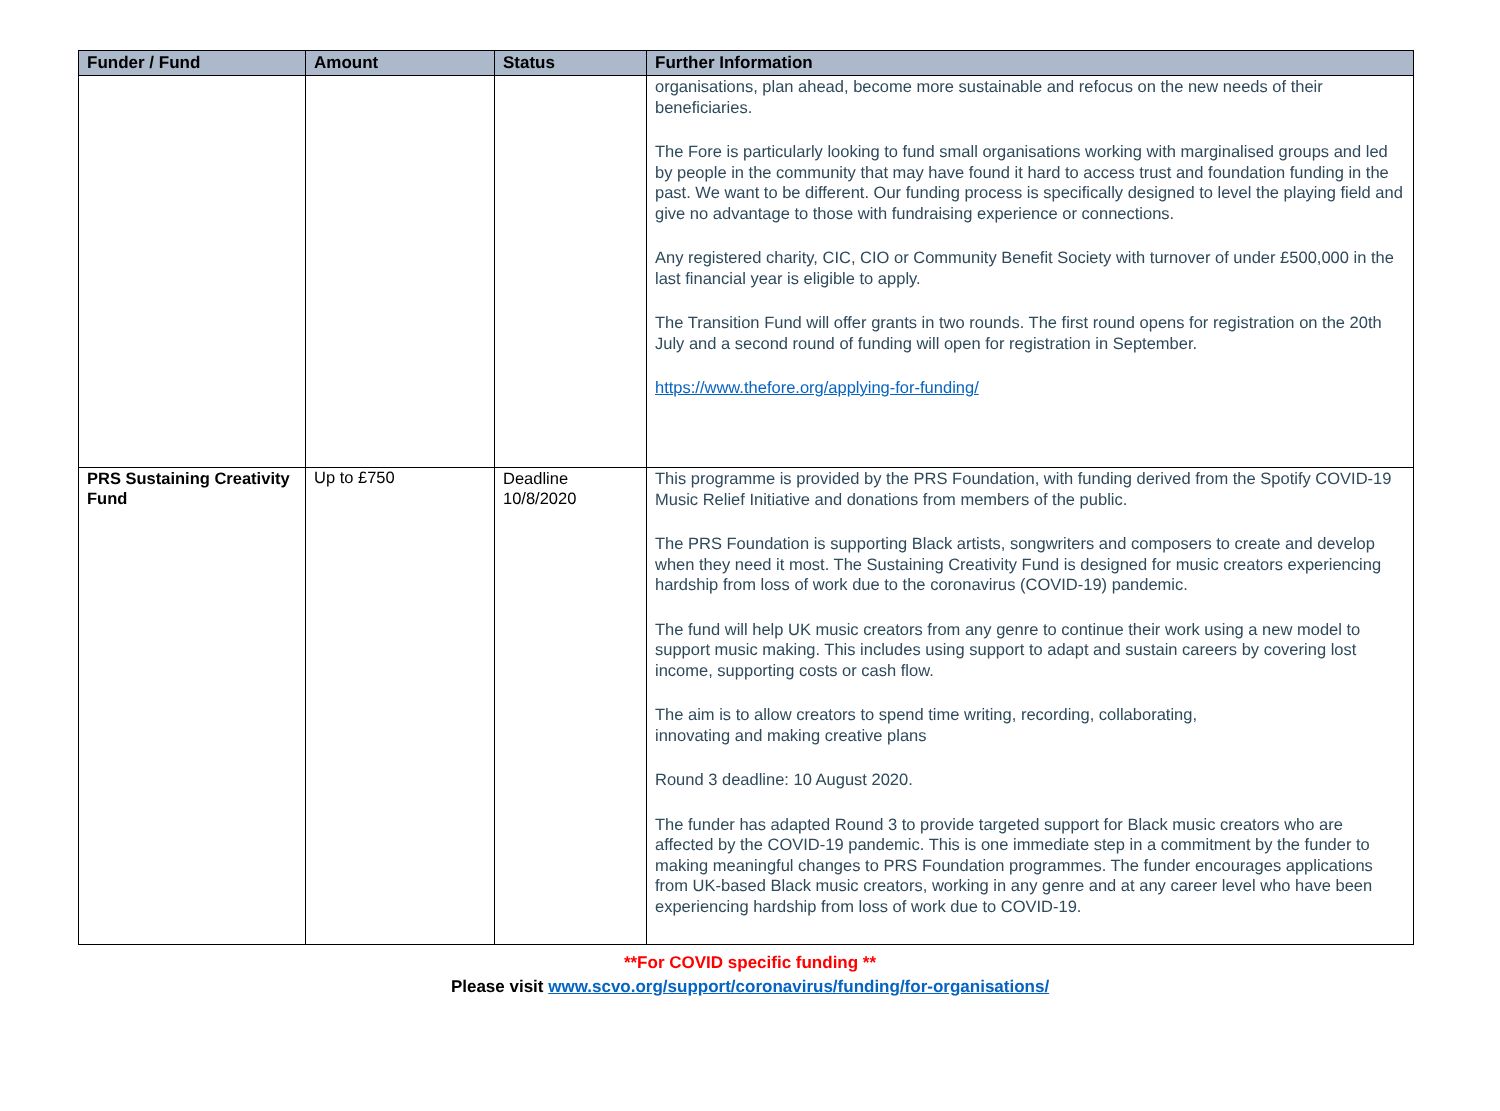| Funder / Fund | Amount | Status | Further Information |
| --- | --- | --- | --- |
| | | | organisations, plan ahead, become more sustainable and refocus on the new needs of their beneficiaries. The Fore is particularly looking to fund small organisations working with marginalised groups and led by people in the community that may have found it hard to access trust and foundation funding in the past. We want to be different. Our funding process is specifically designed to level the playing field and give no advantage to those with fundraising experience or connections. Any registered charity, CIC, CIO or Community Benefit Society with turnover of under £500,000 in the last financial year is eligible to apply. The Transition Fund will offer grants in two rounds. The first round opens for registration on the 20th July and a second round of funding will open for registration in September. https://www.thefore.org/applying-for-funding/ |
| PRS Sustaining Creativity Fund | Up to £750 | Deadline 10/8/2020 | This programme is provided by the PRS Foundation, with funding derived from the Spotify COVID-19 Music Relief Initiative and donations from members of the public. The PRS Foundation is supporting Black artists, songwriters and composers to create and develop when they need it most. The Sustaining Creativity Fund is designed for music creators experiencing hardship from loss of work due to the coronavirus (COVID-19) pandemic. The fund will help UK music creators from any genre to continue their work using a new model to support music making. This includes using support to adapt and sustain careers by covering lost income, supporting costs or cash flow. The aim is to allow creators to spend time writing, recording, collaborating, innovating and making creative plans Round 3 deadline: 10 August 2020. The funder has adapted Round 3 to provide targeted support for Black music creators who are affected by the COVID-19 pandemic. This is one immediate step in a commitment by the funder to making meaningful changes to PRS Foundation programmes. The funder encourages applications from UK-based Black music creators, working in any genre and at any career level who have been experiencing hardship from loss of work due to COVID-19. |
**For COVID specific funding **
Please visit www.scvo.org/support/coronavirus/funding/for-organisations/